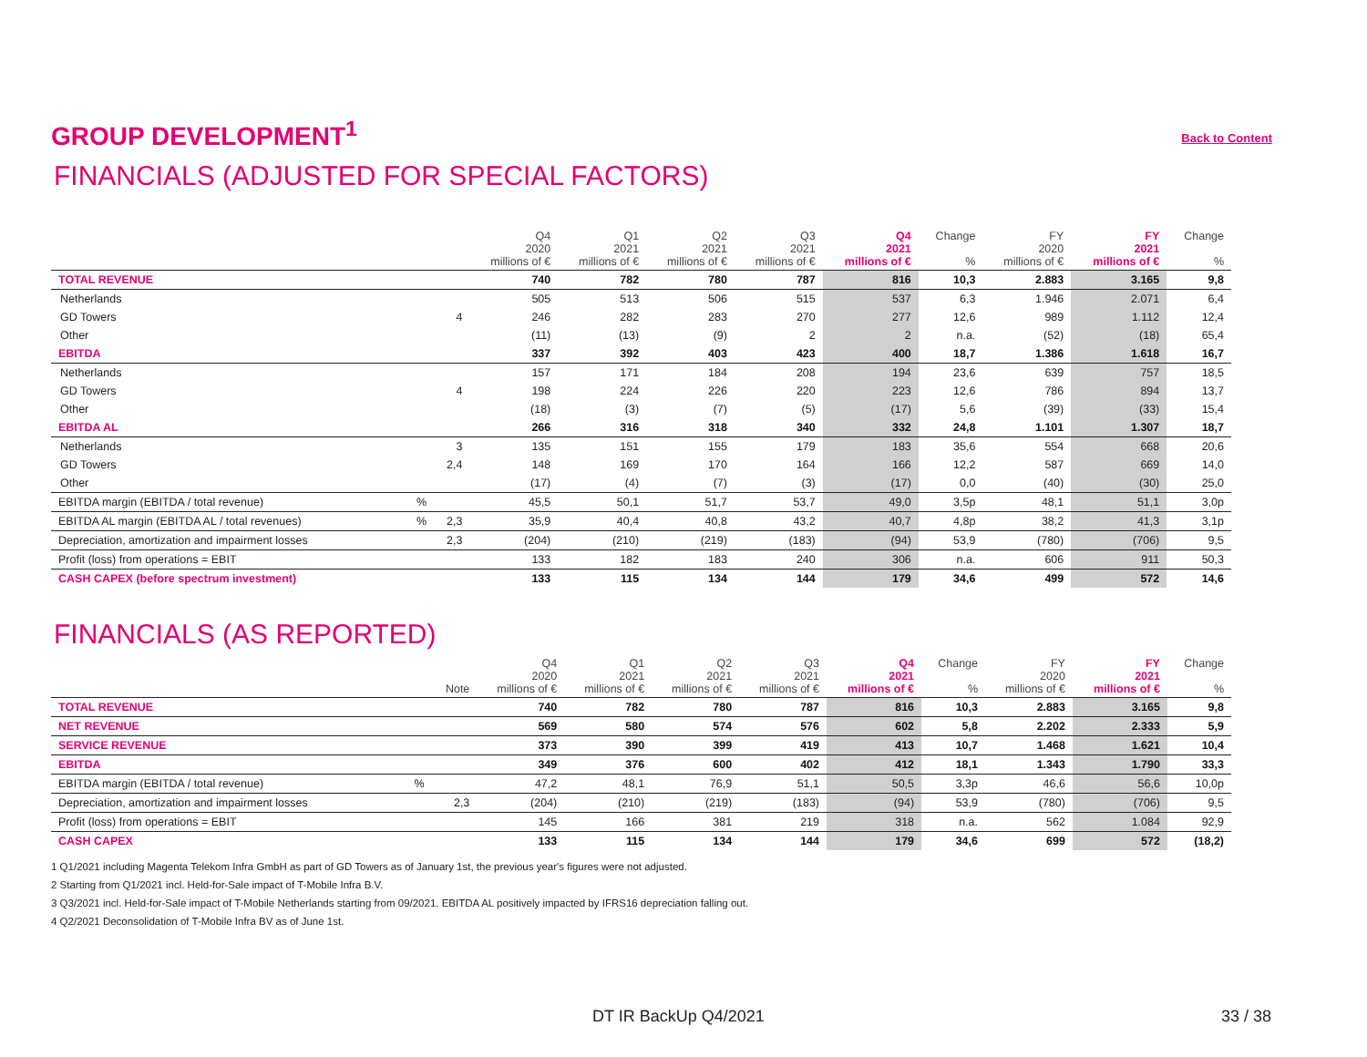GROUP DEVELOPMENT<sup>1</sup>
Back to Content
FINANCIALS (ADJUSTED FOR SPECIAL FACTORS)
| | | | Q4 2020 millions of € | Q1 2021 millions of € | Q2 2021 millions of € | Q3 2021 millions of € | Q4 2021 millions of € | Change % | FY 2020 millions of € | FY 2021 millions of € | Change % |
| --- | --- | --- | --- | --- | --- | --- | --- | --- | --- | --- | --- |
| TOTAL REVENUE | | | 740 | 782 | 780 | 787 | 816 | 10,3 | 2.883 | 3.165 | 9,8 |
| Netherlands | | | 505 | 513 | 506 | 515 | 537 | 6,3 | 1.946 | 2.071 | 6,4 |
| GD Towers | | 4 | 246 | 282 | 283 | 270 | 277 | 12,6 | 989 | 1.112 | 12,4 |
| Other | | | (11) | (13) | (9) | 2 | 2 | n.a. | (52) | (18) | 65,4 |
| EBITDA | | | 337 | 392 | 403 | 423 | 400 | 18,7 | 1.386 | 1.618 | 16,7 |
| Netherlands | | | 157 | 171 | 184 | 208 | 194 | 23,6 | 639 | 757 | 18,5 |
| GD Towers | | 4 | 198 | 224 | 226 | 220 | 223 | 12,6 | 786 | 894 | 13,7 |
| Other | | | (18) | (3) | (7) | (5) | (17) | 5,6 | (39) | (33) | 15,4 |
| EBITDA AL | | | 266 | 316 | 318 | 340 | 332 | 24,8 | 1.101 | 1.307 | 18,7 |
| Netherlands | | 3 | 135 | 151 | 155 | 179 | 183 | 35,6 | 554 | 668 | 20,6 |
| GD Towers | | 2,4 | 148 | 169 | 170 | 164 | 166 | 12,2 | 587 | 669 | 14,0 |
| Other | | | (17) | (4) | (7) | (3) | (17) | 0,0 | (40) | (30) | 25,0 |
| EBITDA margin (EBITDA / total revenue) | % | | 45,5 | 50,1 | 51,7 | 53,7 | 49,0 | 3,5p | 48,1 | 51,1 | 3,0p |
| EBITDA AL margin (EBITDA AL / total revenues) | % | 2,3 | 35,9 | 40,4 | 40,8 | 43,2 | 40,7 | 4,8p | 38,2 | 41,3 | 3,1p |
| Depreciation, amortization and impairment losses | | 2,3 | (204) | (210) | (219) | (183) | (94) | 53,9 | (780) | (706) | 9,5 |
| Profit (loss) from operations = EBIT | | | 133 | 182 | 183 | 240 | 306 | n.a. | 606 | 911 | 50,3 |
| CASH CAPEX (before spectrum investment) | | | 133 | 115 | 134 | 144 | 179 | 34,6 | 499 | 572 | 14,6 |
FINANCIALS (AS REPORTED)
| | | Note | Q4 2020 millions of € | Q1 2021 millions of € | Q2 2021 millions of € | Q3 2021 millions of € | Q4 2021 millions of € | Change % | FY 2020 millions of € | FY 2021 millions of € | Change % |
| --- | --- | --- | --- | --- | --- | --- | --- | --- | --- | --- | --- |
| TOTAL REVENUE | | | 740 | 782 | 780 | 787 | 816 | 10,3 | 2.883 | 3.165 | 9,8 |
| NET REVENUE | | | 569 | 580 | 574 | 576 | 602 | 5,8 | 2.202 | 2.333 | 5,9 |
| SERVICE REVENUE | | | 373 | 390 | 399 | 419 | 413 | 10,7 | 1.468 | 1.621 | 10,4 |
| EBITDA | | | 349 | 376 | 600 | 402 | 412 | 18,1 | 1.343 | 1.790 | 33,3 |
| EBITDA margin (EBITDA / total revenue) | % | | 47,2 | 48,1 | 76,9 | 51,1 | 50,5 | 3,3p | 46,6 | 56,6 | 10,0p |
| Depreciation, amortization and impairment losses | | 2,3 | (204) | (210) | (219) | (183) | (94) | 53,9 | (780) | (706) | 9,5 |
| Profit (loss) from operations = EBIT | | | 145 | 166 | 381 | 219 | 318 | n.a. | 562 | 1.084 | 92,9 |
| CASH CAPEX | | | 133 | 115 | 134 | 144 | 179 | 34,6 | 699 | 572 | (18,2) |
1 Q1/2021 including Magenta Telekom Infra GmbH as part of GD Towers as of January 1st, the previous year's figures were not adjusted.
2 Starting from Q1/2021 incl. Held-for-Sale impact of T-Mobile Infra B.V.
3 Q3/2021 incl. Held-for-Sale impact of T-Mobile Netherlands starting from 09/2021. EBITDA AL positively impacted by IFRS16 depreciation falling out.
4 Q2/2021 Deconsolidation of T-Mobile Infra BV as of June 1st.
DT IR BackUp Q4/2021 33 / 38